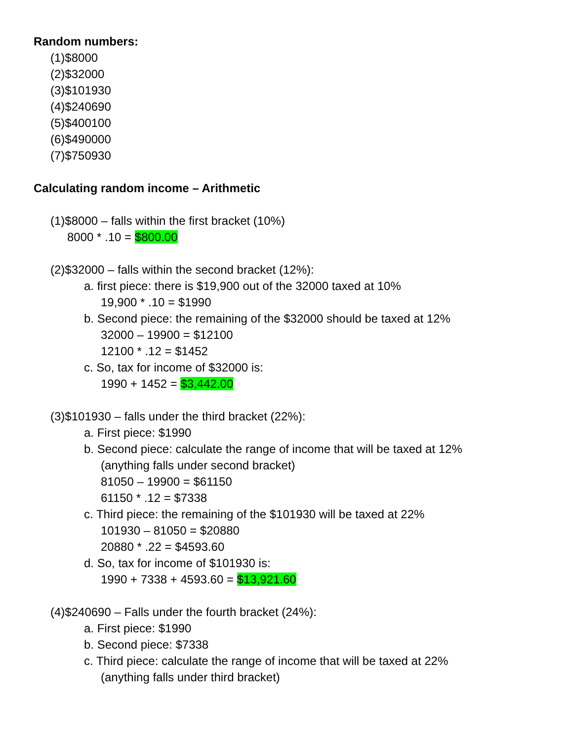Random numbers:
(1)$8000
(2)$32000
(3)$101930
(4)$240690
(5)$400100
(6)$490000
(7)$750930
Calculating random income – Arithmetic
(1)$8000 – falls within the first bracket (10%)
8000 * .10 = $800.00
(2)$32000 – falls within the second bracket (12%):
a. first piece: there is $19,900 out of the 32000 taxed at 10%
19,900 * .10 = $1990
b. Second piece: the remaining of the $32000 should be taxed at 12%
32000 – 19900 = $12100
12100 * .12 = $1452
c. So, tax for income of $32000 is:
1990 + 1452 = $3,442.00
(3)$101930 – falls under the third bracket (22%):
a. First piece: $1990
b. Second piece: calculate the range of income that will be taxed at 12%
(anything falls under second bracket)
81050 – 19900 = $61150
61150 * .12 = $7338
c. Third piece: the remaining of the $101930 will be taxed at 22%
101930 – 81050 = $20880
20880 * .22 = $4593.60
d. So, tax for income of $101930 is:
1990 + 7338 + 4593.60 = $13,921.60
(4)$240690 – Falls under the fourth bracket (24%):
a. First piece: $1990
b. Second piece: $7338
c. Third piece: calculate the range of income that will be taxed at 22%
(anything falls under third bracket)